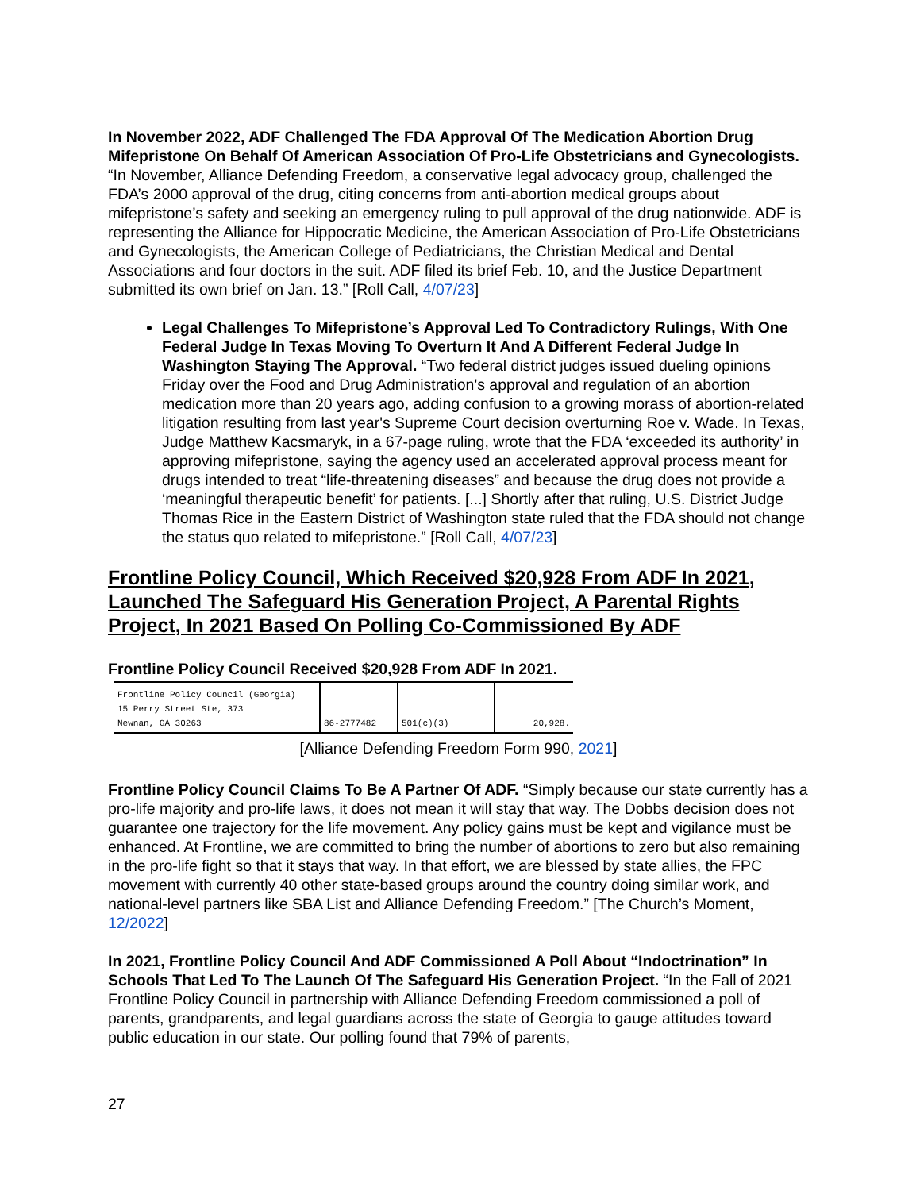In November 2022, ADF Challenged The FDA Approval Of The Medication Abortion Drug Mifepristone On Behalf Of American Association Of Pro-Life Obstetricians and Gynecologists. “In November, Alliance Defending Freedom, a conservative legal advocacy group, challenged the FDA’s 2000 approval of the drug, citing concerns from anti-abortion medical groups about mifepristone’s safety and seeking an emergency ruling to pull approval of the drug nationwide. ADF is representing the Alliance for Hippocratic Medicine, the American Association of Pro-Life Obstetricians and Gynecologists, the American College of Pediatricians, the Christian Medical and Dental Associations and four doctors in the suit. ADF filed its brief Feb. 10, and the Justice Department submitted its own brief on Jan. 13.” [Roll Call, 4/07/23]
Legal Challenges To Mifepristone’s Approval Led To Contradictory Rulings, With One Federal Judge In Texas Moving To Overturn It And A Different Federal Judge In Washington Staying The Approval. “Two federal district judges issued dueling opinions Friday over the Food and Drug Administration's approval and regulation of an abortion medication more than 20 years ago, adding confusion to a growing morass of abortion-related litigation resulting from last year's Supreme Court decision overturning Roe v. Wade. In Texas, Judge Matthew Kacsmaryk, in a 67-page ruling, wrote that the FDA ‘exceeded its authority’ in approving mifepristone, saying the agency used an accelerated approval process meant for drugs intended to treat “life-threatening diseases” and because the drug does not provide a ‘meaningful therapeutic benefit’ for patients. [...] Shortly after that ruling, U.S. District Judge Thomas Rice in the Eastern District of Washington state ruled that the FDA should not change the status quo related to mifepristone.” [Roll Call, 4/07/23]
Frontline Policy Council, Which Received $20,928 From ADF In 2021, Launched The Safeguard His Generation Project, A Parental Rights Project, In 2021 Based On Polling Co-Commissioned By ADF
Frontline Policy Council Received $20,928 From ADF In 2021.
| Frontline Policy Council (Georgia) 15 Perry Street Ste, 373 Newnan, GA 30263 | 86-2777482 | 501(c)(3) | 20,928. |
[Alliance Defending Freedom Form 990, 2021]
Frontline Policy Council Claims To Be A Partner Of ADF. “Simply because our state currently has a pro-life majority and pro-life laws, it does not mean it will stay that way. The Dobbs decision does not guarantee one trajectory for the life movement. Any policy gains must be kept and vigilance must be enhanced. At Frontline, we are committed to bring the number of abortions to zero but also remaining in the pro-life fight so that it stays that way. In that effort, we are blessed by state allies, the FPC movement with currently 40 other state-based groups around the country doing similar work, and national-level partners like SBA List and Alliance Defending Freedom.” [The Church’s Moment, 12/2022]
In 2021, Frontline Policy Council And ADF Commissioned A Poll About “Indoctrination” In Schools That Led To The Launch Of The Safeguard His Generation Project. “In the Fall of 2021 Frontline Policy Council in partnership with Alliance Defending Freedom commissioned a poll of parents, grandparents, and legal guardians across the state of Georgia to gauge attitudes toward public education in our state. Our polling found that 79% of parents,
27